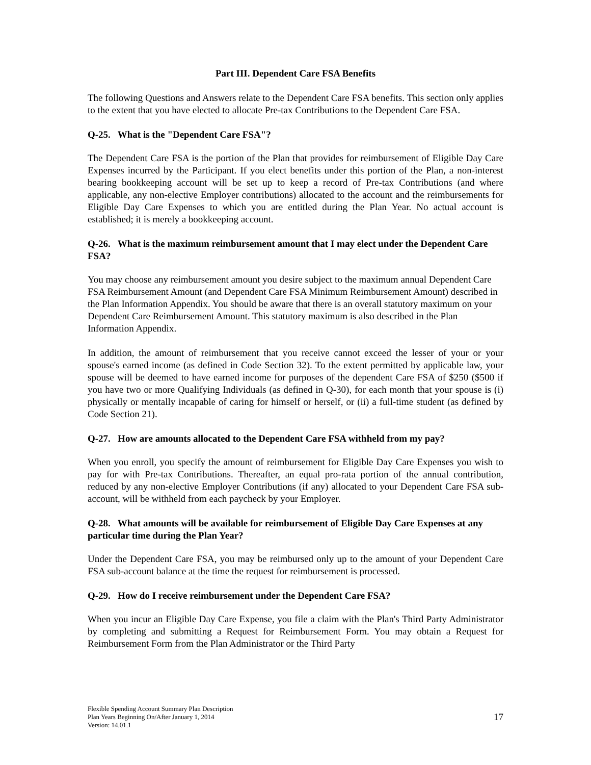Part III. Dependent Care FSA Benefits
The following Questions and Answers relate to the Dependent Care FSA benefits. This section only applies to the extent that you have elected to allocate Pre-tax Contributions to the Dependent Care FSA.
Q-25. What is the "Dependent Care FSA"?
The Dependent Care FSA is the portion of the Plan that provides for reimbursement of Eligible Day Care Expenses incurred by the Participant. If you elect benefits under this portion of the Plan, a non-interest bearing bookkeeping account will be set up to keep a record of Pre-tax Contributions (and where applicable, any non-elective Employer contributions) allocated to the account and the reimbursements for Eligible Day Care Expenses to which you are entitled during the Plan Year. No actual account is established; it is merely a bookkeeping account.
Q-26. What is the maximum reimbursement amount that I may elect under the Dependent Care FSA?
You may choose any reimbursement amount you desire subject to the maximum annual Dependent Care FSA Reimbursement Amount (and Dependent Care FSA Minimum Reimbursement Amount) described in the Plan Information Appendix. You should be aware that there is an overall statutory maximum on your Dependent Care Reimbursement Amount. This statutory maximum is also described in the Plan Information Appendix.
In addition, the amount of reimbursement that you receive cannot exceed the lesser of your or your spouse's earned income (as defined in Code Section 32). To the extent permitted by applicable law, your spouse will be deemed to have earned income for purposes of the dependent Care FSA of $250 ($500 if you have two or more Qualifying Individuals (as defined in Q-30), for each month that your spouse is (i) physically or mentally incapable of caring for himself or herself, or (ii) a full-time student (as defined by Code Section 21).
Q-27. How are amounts allocated to the Dependent Care FSA withheld from my pay?
When you enroll, you specify the amount of reimbursement for Eligible Day Care Expenses you wish to pay for with Pre-tax Contributions. Thereafter, an equal pro-rata portion of the annual contribution, reduced by any non-elective Employer Contributions (if any) allocated to your Dependent Care FSA sub-account, will be withheld from each paycheck by your Employer.
Q-28. What amounts will be available for reimbursement of Eligible Day Care Expenses at any particular time during the Plan Year?
Under the Dependent Care FSA, you may be reimbursed only up to the amount of your Dependent Care FSA sub-account balance at the time the request for reimbursement is processed.
Q-29. How do I receive reimbursement under the Dependent Care FSA?
When you incur an Eligible Day Care Expense, you file a claim with the Plan's Third Party Administrator by completing and submitting a Request for Reimbursement Form. You may obtain a Request for Reimbursement Form from the Plan Administrator or the Third Party
Flexible Spending Account Summary Plan Description
Plan Years Beginning On/After January 1, 2014
Version: 14.01.1
17